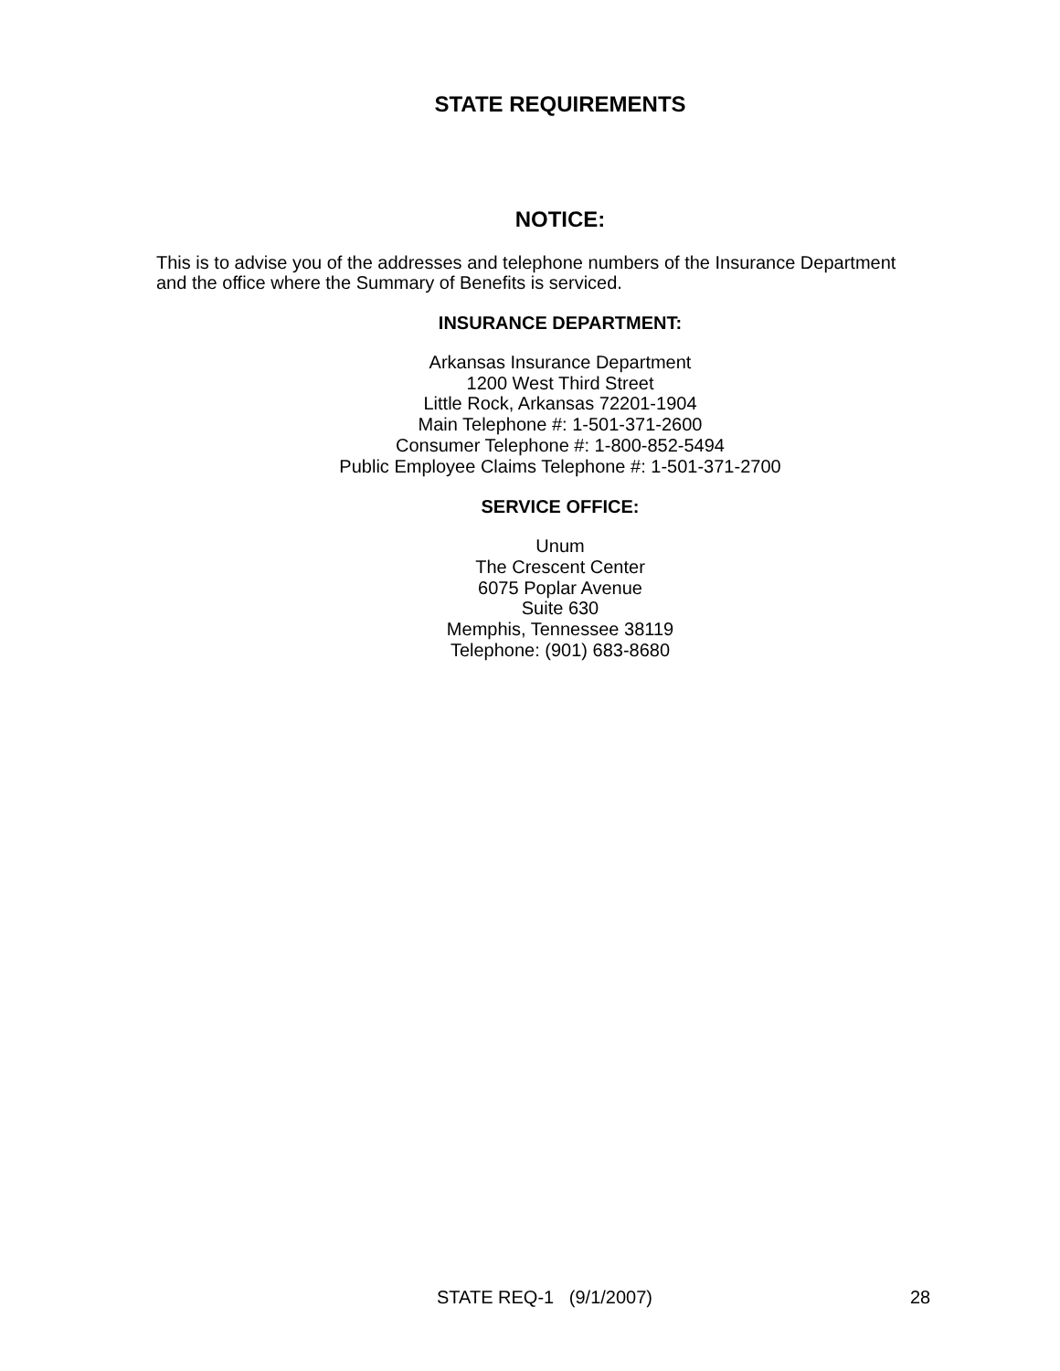STATE REQUIREMENTS
NOTICE:
This is to advise you of the addresses and telephone numbers of the Insurance Department and the office where the Summary of Benefits is serviced.
INSURANCE DEPARTMENT:
Arkansas Insurance Department
1200 West Third Street
Little Rock, Arkansas 72201-1904
Main Telephone #: 1-501-371-2600
Consumer Telephone #: 1-800-852-5494
Public Employee Claims Telephone #: 1-501-371-2700
SERVICE OFFICE:
Unum
The Crescent Center
6075 Poplar Avenue
Suite 630
Memphis, Tennessee 38119
Telephone: (901) 683-8680
STATE REQ-1 (9/1/2007) 28